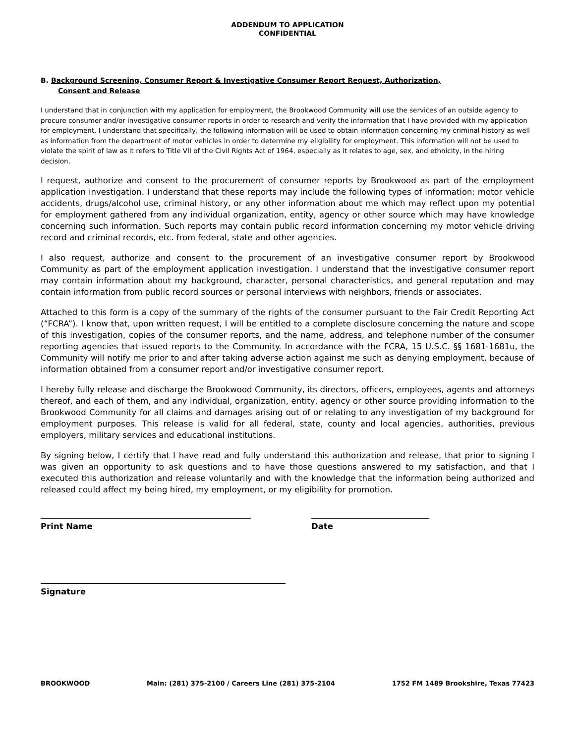ADDENDUM TO APPLICATION
CONFIDENTIAL
B. Background Screening, Consumer Report & Investigative Consumer Report Request, Authorization,
Consent and Release
I understand that in conjunction with my application for employment, the Brookwood Community will use the services of an outside agency to procure consumer and/or investigative consumer reports in order to research and verify the information that I have provided with my application for employment. I understand that specifically, the following information will be used to obtain information concerning my criminal history as well as information from the department of motor vehicles in order to determine my eligibility for employment. This information will not be used to violate the spirit of law as it refers to Title VII of the Civil Rights Act of 1964, especially as it relates to age, sex, and ethnicity, in the hiring decision.
I request, authorize and consent to the procurement of consumer reports by Brookwood as part of the employment application investigation. I understand that these reports may include the following types of information: motor vehicle accidents, drugs/alcohol use, criminal history, or any other information about me which may reflect upon my potential for employment gathered from any individual organization, entity, agency or other source which may have knowledge concerning such information. Such reports may contain public record information concerning my motor vehicle driving record and criminal records, etc. from federal, state and other agencies.
I also request, authorize and consent to the procurement of an investigative consumer report by Brookwood Community as part of the employment application investigation. I understand that the investigative consumer report may contain information about my background, character, personal characteristics, and general reputation and may contain information from public record sources or personal interviews with neighbors, friends or associates.
Attached to this form is a copy of the summary of the rights of the consumer pursuant to the Fair Credit Reporting Act (“FCRA”). I know that, upon written request, I will be entitled to a complete disclosure concerning the nature and scope of this investigation, copies of the consumer reports, and the name, address, and telephone number of the consumer reporting agencies that issued reports to the Community. In accordance with the FCRA, 15 U.S.C. §§ 1681-1681u, the Community will notify me prior to and after taking adverse action against me such as denying employment, because of information obtained from a consumer report and/or investigative consumer report.
I hereby fully release and discharge the Brookwood Community, its directors, officers, employees, agents and attorneys thereof, and each of them, and any individual, organization, entity, agency or other source providing information to the Brookwood Community for all claims and damages arising out of or relating to any investigation of my background for employment purposes. This release is valid for all federal, state, county and local agencies, authorities, previous employers, military services and educational institutions.
By signing below, I certify that I have read and fully understand this authorization and release, that prior to signing I was given an opportunity to ask questions and to have those questions answered to my satisfaction, and that I executed this authorization and release voluntarily and with the knowledge that the information being authorized and released could affect my being hired, my employment, or my eligibility for promotion.
Print Name Date
Signature
BROOKWOOD Main: (281) 375-2100 / Careers Line (281) 375-2104 1752 FM 1489 Brookshire, Texas 77423